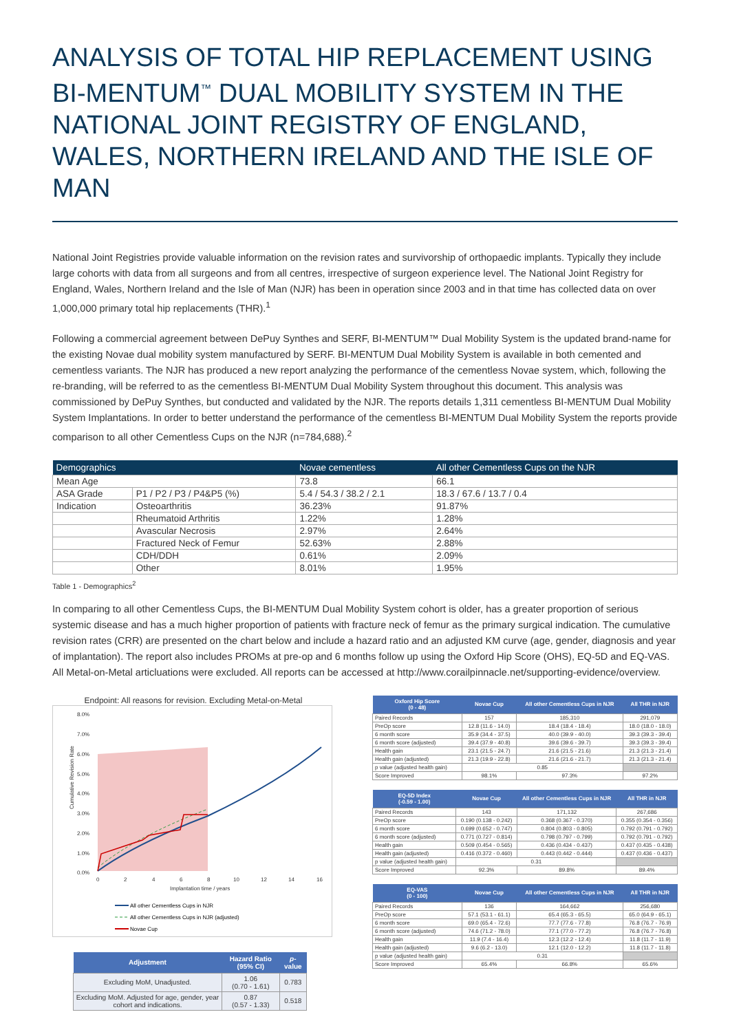ANALYSIS OF TOTAL HIP REPLACEMENT USING BI-MENTUM<sup>™</sup> DUAL MOBILITY SYSTEM IN THE NATIONAL JOINT REGISTRY OF ENGLAND, WALES, NORTHERN IRELAND AND THE ISLE OF MAN
National Joint Registries provide valuable information on the revision rates and survivorship of orthopaedic implants. Typically they include large cohorts with data from all surgeons and from all centres, irrespective of surgeon experience level. The National Joint Registry for England, Wales, Northern Ireland and the Isle of Man (NJR) has been in operation since 2003 and in that time has collected data on over 1,000,000 primary total hip replacements (THR).<sup>1</sup>
Following a commercial agreement between DePuy Synthes and SERF, BI-MENTUM™ Dual Mobility System is the updated brand-name for the existing Novae dual mobility system manufactured by SERF. BI-MENTUM Dual Mobility System is available in both cemented and cementless variants. The NJR has produced a new report analyzing the performance of the cementless Novae system, which, following the re-branding, will be referred to as the cementless BI-MENTUM Dual Mobility System throughout this document. This analysis was commissioned by DePuy Synthes, but conducted and validated by the NJR. The reports details 1,311 cementless BI-MENTUM Dual Mobility System Implantations. In order to better understand the performance of the cementless BI-MENTUM Dual Mobility System the reports provide comparison to all other Cementless Cups on the NJR (n=784,688).<sup>2</sup>
| Demographics | | Novae cementless | All other Cementless Cups on the NJR |
| --- | --- | --- | --- |
| Mean Age | | 73.8 | 66.1 |
| ASA Grade | P1 / P2 / P3 / P4&P5 (%) | 5.4 / 54.3 / 38.2 / 2.1 | 18.3 / 67.6 / 13.7 / 0.4 |
| Indication | Osteoarthritis | 36.23% | 91.87% |
| | Rheumatoid Arthritis | 1.22% | 1.28% |
| | Avascular Necrosis | 2.97% | 2.64% |
| | Fractured Neck of Femur | 52.63% | 2.88% |
| | CDH/DDH | 0.61% | 2.09% |
| | Other | 8.01% | 1.95% |
Table 1 - Demographics<sup>2</sup>
In comparing to all other Cementless Cups, the BI-MENTUM Dual Mobility System cohort is older, has a greater proportion of serious systemic disease and has a much higher proportion of patients with fracture neck of femur as the primary surgical indication. The cumulative revision rates (CRR) are presented on the chart below and include a hazard ratio and an adjusted KM curve (age, gender, diagnosis and year of implantation). The report also includes PROMs at pre-op and 6 months follow up using the Oxford Hip Score (OHS), EQ-5D and EQ-VAS. All Metal-on-Metal articluations were excluded. All reports can be accessed at http://www.corailpinnacle.net/supporting-evidence/overview.
Endpoint: All reasons for revision. Excluding Metal-on-Metal
8.0%
7.0%
6.0%
5.0%
4.0%
3.0%
2.0%
1.0%
0.0%
0
2
4
6
8
10
12
14
16
Implantation time / years
Cumulative Revision Rate
All other Cementless Cups in NJR
All other Cementless Cups in NJR (adjusted)
Novae Cup
| Adjustment | Hazard Ratio (95% CI) | p -value |
| --- | --- | --- |
| Excluding MoM, Unadjusted. | 1.06 (0.70 - 1.61) | 0.783 |
| Excluding MoM. Adjusted for age, gender, year cohort and indications. | 0.87 (0.57 - 1.33) | 0.518 |
| Oxford Hip Score (0 - 48) | Novae Cup | All other Cementless Cups in NJR | All THR in NJR |
| --- | --- | --- | --- |
| Paired Records | 157 | 185,310 | 291,079 |
| PreOp score | 12.8 (11.6 - 14.0) | 18.4 (18.4 - 18.4) | 18.0 (18.0 - 18.0) |
| 6 month score | 35.9 (34.4 - 37.5) | 40.0 (39.9 - 40.0) | 39.3 (39.3 - 39.4) |
| 6 month score (adjusted) | 39.4 (37.9 - 40.8) | 39.6 (39.6 - 39.7) | 39.3 (39.3 - 39.4) |
| Health gain | 23.1 (21.5 - 24.7) | 21.6 (21.5 - 21.6) | 21.3 (21.3 - 21.4) |
| Health gain (adjusted) | 21.3 (19.9 - 22.8) | 21.6 (21.6 - 21.7) | 21.3 (21.3 - 21.4) |
| p value (adjusted health gain) | 0.85 | | |
| Score Improved | 98.1% | 97.3% | 97.2% |
| EQ-5D Index (-0.59 - 1.00) | Novae Cup | All other Cementless Cups in NJR | All THR in NJR |
| --- | --- | --- | --- |
| Paired Records | 143 | 171,132 | 267,686 |
| PreOp score | 0.190 (0.138 - 0.242) | 0.368 (0.367 - 0.370) | 0.355 (0.354 - 0.356) |
| 6 month score | 0.699 (0.652 - 0.747) | 0.804 (0.803 - 0.805) | 0.792 (0.791 - 0.792) |
| 6 month score (adjusted) | 0.771 (0.727 - 0.814) | 0.798 (0.797 - 0.799) | 0.792 (0.791 - 0.792) |
| Health gain | 0.509 (0.454 - 0.565) | 0.436 (0.434 - 0.437) | 0.437 (0.435 - 0.438) |
| Health gain (adjusted) | 0.416 (0.372 - 0.460) | 0.443 (0.442 - 0.444) | 0.437 (0.436 - 0.437) |
| p value (adjusted health gain) | 0.31 | | |
| Score Improved | 92.3% | 89.8% | 89.4% |
| EQ-VAS (0 - 100) | Novae Cup | All other Cementless Cups in NJR | All THR in NJR |
| --- | --- | --- | --- |
| Paired Records | 136 | 164,662 | 256,680 |
| PreOp score | 57.1 (53.1 - 61.1) | 65.4 (65.3 - 65.5) | 65.0 (64.9 - 65.1) |
| 6 month score | 69.0 (65.4 - 72.6) | 77.7 (77.6 - 77.8) | 76.8 (76.7 - 76.9) |
| 6 month score (adjusted) | 74.6 (71.2 - 78.0) | 77.1 (77.0 - 77.2) | 76.8 (76.7 - 76.8) |
| Health gain | 11.9 (7.4 - 16.4) | 12.3 (12.2 - 12.4) | 11.8 (11.7 - 11.9) |
| Health gain (adjusted) | 9.6 (6.2 - 13.0) | 12.1 (12.0 - 12.2) | 11.8 (11.7 - 11.8) |
| p value (adjusted health gain) | 0.31 | | |
| Score Improved | 65.4% | 66.8% | 65.6% |